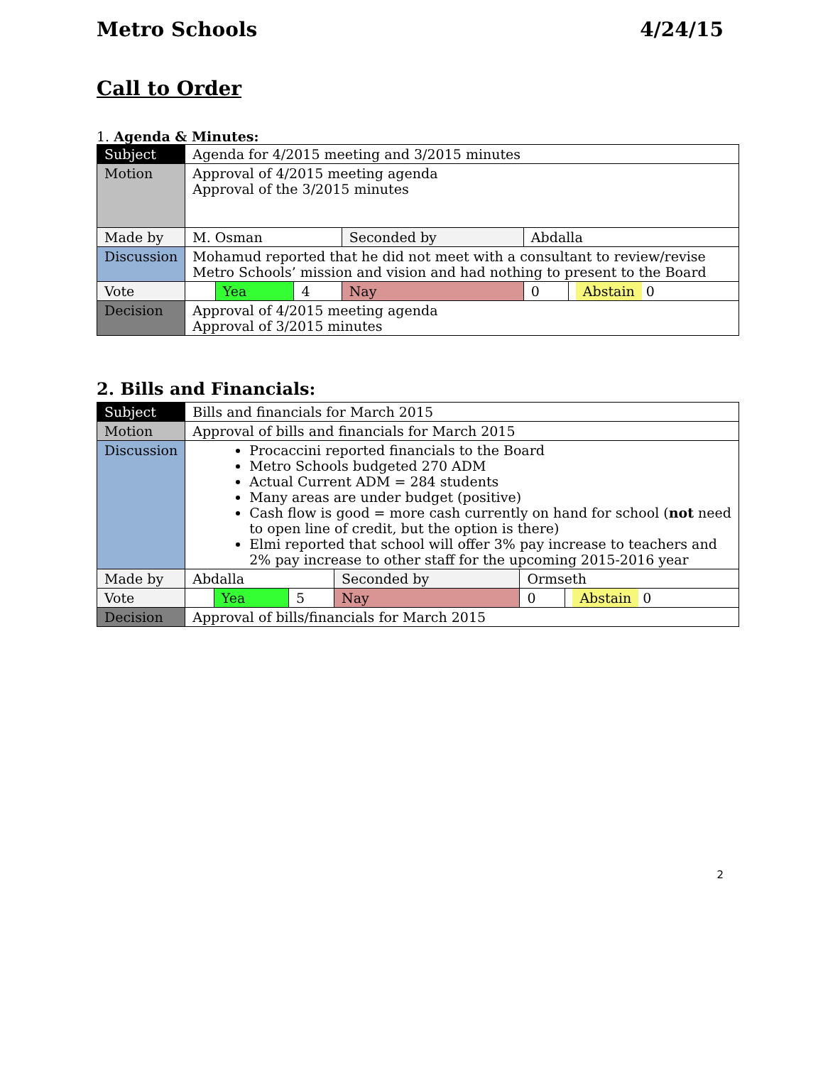Metro Schools 4/24/15
Call to Order
1. Agenda & Minutes:
| Subject | Agenda for 4/2015 meeting and 3/2015 minutes | | | | | |
| Motion | Approval of 4/2015 meeting agenda Approval of the 3/2015 minutes | | | | | |
| Made by | M. Osman | | | Seconded by | Abdalla | |
| Discussion | Mohamud reported that he did not meet with a consultant to review/revise Metro Schools’ mission and vision and had nothing to present to the Board | | | | | |
| Vote | | Yea | 4 | Nay | 0 | Abstain 0 |
| Decision | Approval of 4/2015 meeting agenda Approval of 3/2015 minutes | | | | | |
2. Bills and Financials:
| Subject | Bills and financials for March 2015 | | | | | |
| Motion | Approval of bills and financials for March 2015 | | | | | |
| Discussion | Procaccini reported financials to the Board Metro Schools budgeted 270 ADM Actual Current ADM = 284 students Many areas are under budget (positive) Cash flow is good = more cash currently on hand for school ( not need to open line of credit, but the option is there) Elmi reported that school will offer 3% pay increase to teachers and 2% pay increase to other staff for the upcoming 2015-2016 year | | | | | |
| Made by | Abdalla | | | Seconded by | Ormseth | |
| Vote | | Yea | 5 | Nay | 0 | Abstain 0 |
| Decision | Approval of bills/financials for March 2015 | | | | | |
2